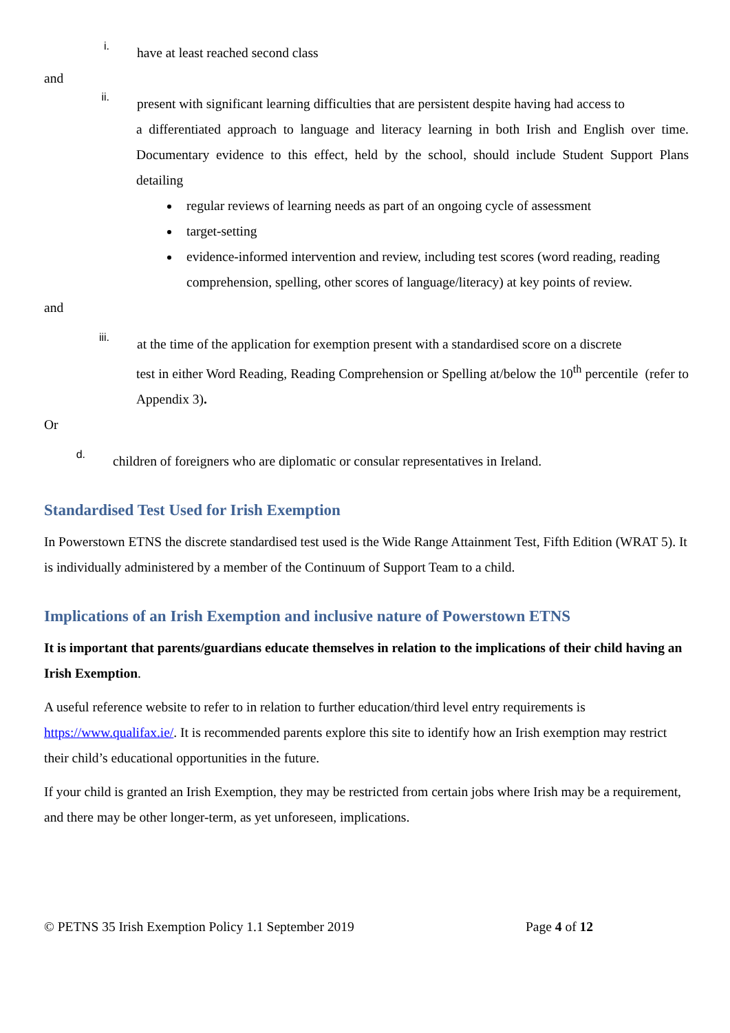i.
have at least reached second class
and
ii.
present with significant learning difficulties that are persistent despite having had access to
a differentiated approach to language and literacy learning in both Irish and English over time. Documentary evidence to this effect, held by the school, should include Student Support Plans detailing
regular reviews of learning needs as part of an ongoing cycle of assessment
target-setting
evidence-informed intervention and review, including test scores (word reading, reading comprehension, spelling, other scores of language/literacy) at key points of review.
and
iii.
at the time of the application for exemption present with a standardised score on a discrete
test in either Word Reading, Reading Comprehension or Spelling at/below the 10<sup>th</sup> percentile (refer to Appendix 3).
Or
d.
children of foreigners who are diplomatic or consular representatives in Ireland.
Standardised Test Used for Irish Exemption
In Powerstown ETNS the discrete standardised test used is the Wide Range Attainment Test, Fifth Edition (WRAT 5). It is individually administered by a member of the Continuum of Support Team to a child.
Implications of an Irish Exemption and inclusive nature of Powerstown ETNS
It is important that parents/guardians educate themselves in relation to the implications of their child having an Irish Exemption.
A useful reference website to refer to in relation to further education/third level entry requirements is https://www.qualifax.ie/. It is recommended parents explore this site to identify how an Irish exemption may restrict their child’s educational opportunities in the future.
If your child is granted an Irish Exemption, they may be restricted from certain jobs where Irish may be a requirement, and there may be other longer-term, as yet unforeseen, implications.
© PETNS 35 Irish Exemption Policy 1.1 September 2019 Page 4 of 12